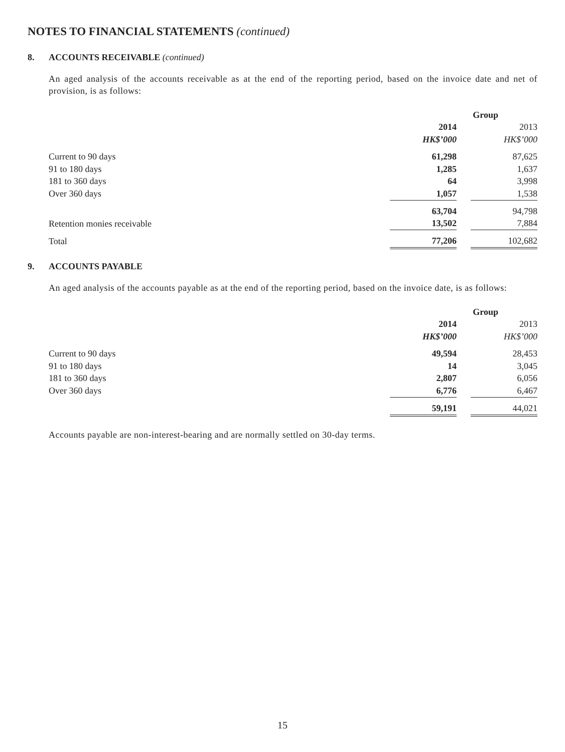NOTES TO FINANCIAL STATEMENTS (continued)
8. ACCOUNTS RECEIVABLE (continued)
An aged analysis of the accounts receivable as at the end of the reporting period, based on the invoice date and net of provision, is as follows:
| | Group | | |
| --- | --- | --- | --- |
| | 2014 | | 2013 |
| | HK$’000 | | HK$’000 |
| Current to 90 days | 61,298 | | 87,625 |
| 91 to 180 days | 1,285 | | 1,637 |
| 181 to 360 days | 64 | | 3,998 |
| Over 360 days | 1,057 | | 1,538 |
| | 63,704 | | 94,798 |
| Retention monies receivable | 13,502 | | 7,884 |
| Total | 77,206 | | 102,682 |
9. ACCOUNTS PAYABLE
An aged analysis of the accounts payable as at the end of the reporting period, based on the invoice date, is as follows:
| | Group | | |
| --- | --- | --- | --- |
| | 2014 | | 2013 |
| | HK$’000 | | HK$’000 |
| Current to 90 days | 49,594 | | 28,453 |
| 91 to 180 days | 14 | | 3,045 |
| 181 to 360 days | 2,807 | | 6,056 |
| Over 360 days | 6,776 | | 6,467 |
| | 59,191 | | 44,021 |
Accounts payable are non-interest-bearing and are normally settled on 30-day terms.
15